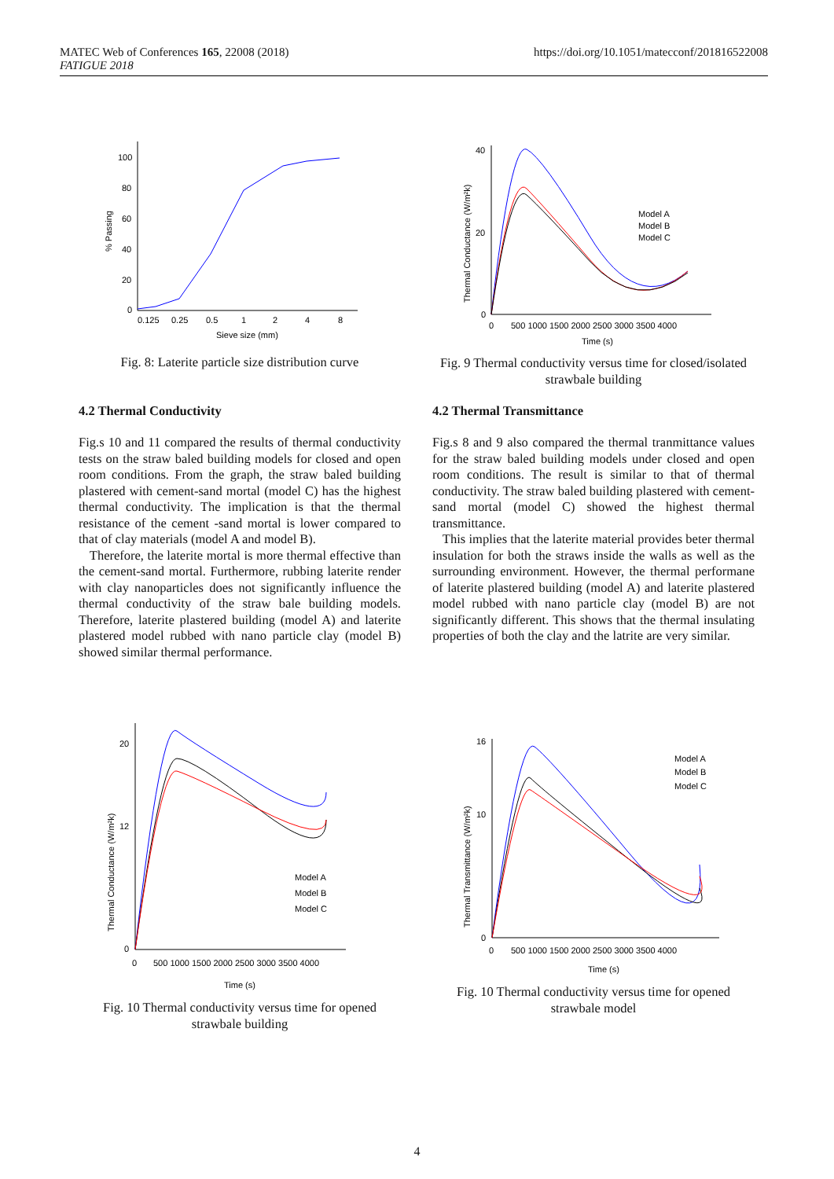MATEC Web of Conferences 165, 22008 (2018)
FATIGUE 2018
https://doi.org/10.1051/matecconf/201816522008
100
80
60
40
20
0
0.125
0.25
0.5
1
2
4
8
Sieve size (mm)
% Passing
Fig. 8: Laterite particle size distribution curve
4.2 Thermal Conductivity
Fig.s 10 and 11 compared the results of thermal conductivity tests on the straw baled building models for closed and open room conditions. From the graph, the straw baled building plastered with cement-sand mortal (model C) has the highest thermal conductivity. The implication is that the thermal resistance of the cement -sand mortal is lower compared to that of clay materials (model A and model B).
Therefore, the laterite mortal is more thermal effective than the cement-sand mortal. Furthermore, rubbing laterite render with clay nanoparticles does not significantly influence the thermal conductivity of the straw bale building models. Therefore, laterite plastered building (model A) and laterite plastered model rubbed with nano particle clay (model B) showed similar thermal performance.
40
20
0
0
500 1000 1500 2000 2500 3000 3500 4000
Time (s)
Model A
Model B
Model C
Thermal Conductance (W/m²k)
Fig. 9 Thermal conductivity versus time for closed/isolated strawbale building
4.2 Thermal Transmittance
Fig.s 8 and 9 also compared the thermal tranmittance values for the straw baled building models under closed and open room conditions. The result is similar to that of thermal conductivity. The straw baled building plastered with cement-sand mortal (model C) showed the highest thermal transmittance.
This implies that the laterite material provides beter thermal insulation for both the straws inside the walls as well as the surrounding environment. However, the thermal performane of laterite plastered building (model A) and laterite plastered model rubbed with nano particle clay (model B) are not significantly different. This shows that the thermal insulating properties of both the clay and the latrite are very similar.
20
12
0
0
500 1000 1500 2000 2500 3000 3500 4000
Time (s)
Model A
Model B
Model C
Thermal Conductance (W/m²k)
Fig. 10 Thermal conductivity versus time for opened strawbale building
16
10
0
0
500 1000 1500 2000 2500 3000 3500 4000
Time (s)
Model A
Model B
Model C
Thermal Transmittance (W/m²k)
Fig. 10 Thermal conductivity versus time for opened strawbale model
4